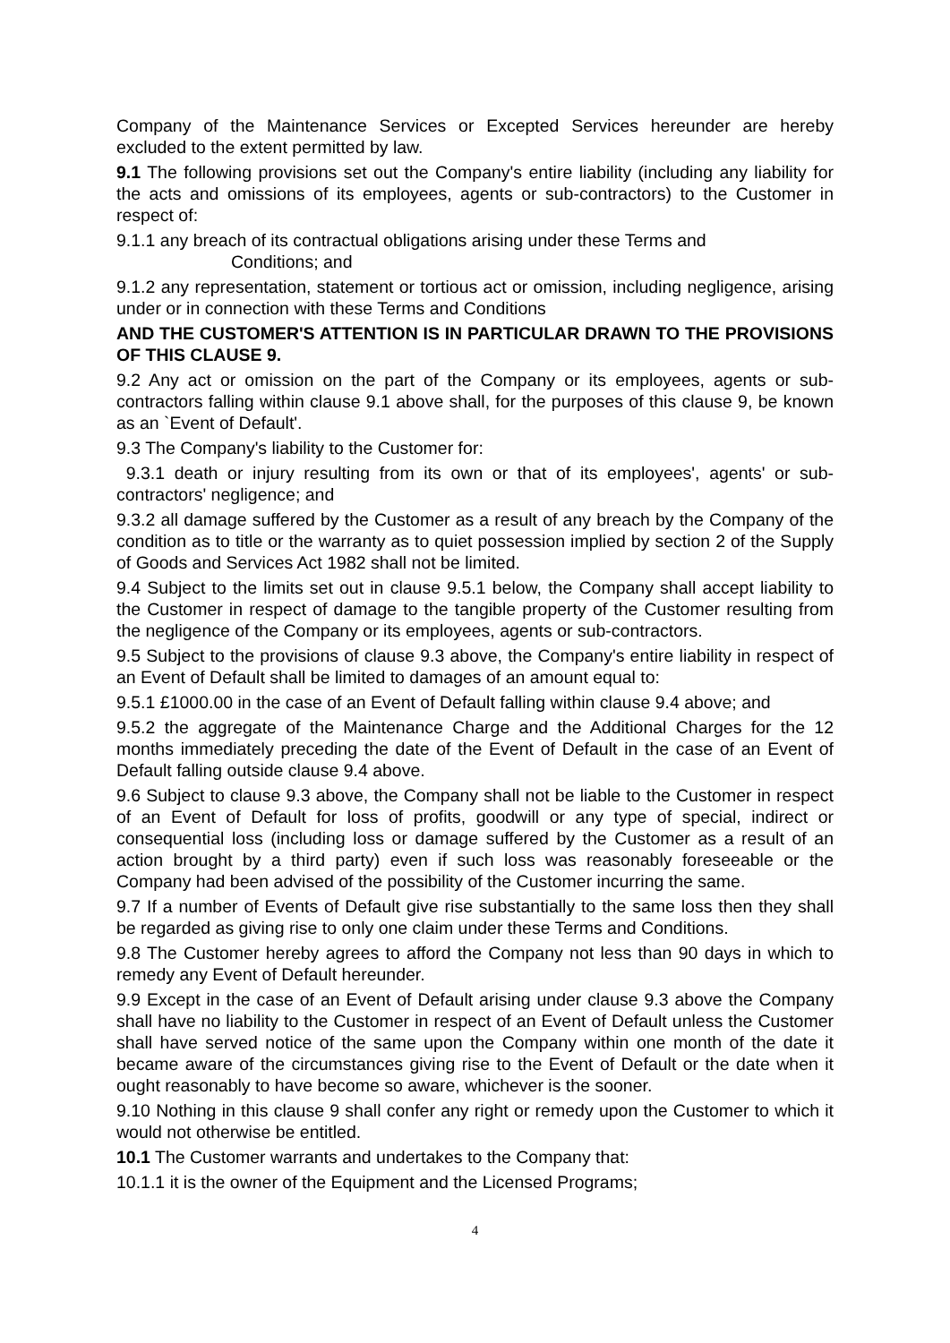Company of the Maintenance Services or Excepted Services hereunder are hereby excluded to the extent permitted by law.
9.1 The following provisions set out the Company's entire liability (including any liability for the acts and omissions of its employees, agents or sub-contractors) to the Customer in respect of:
9.1.1 any breach of its contractual obligations arising under these Terms and
Conditions; and
9.1.2 any representation, statement or tortious act or omission, including negligence, arising under or in connection with these Terms and Conditions
AND THE CUSTOMER'S ATTENTION IS IN PARTICULAR DRAWN TO THE PROVISIONS OF THIS CLAUSE 9.
9.2 Any act or omission on the part of the Company or its employees, agents or sub-contractors falling within clause 9.1 above shall, for the purposes of this clause 9, be known as an `Event of Default'.
9.3 The Company's liability to the Customer for:
9.3.1 death or injury resulting from its own or that of its employees', agents' or sub-contractors' negligence; and
9.3.2 all damage suffered by the Customer as a result of any breach by the Company of the condition as to title or the warranty as to quiet possession implied by section 2 of the Supply of Goods and Services Act 1982 shall not be limited.
9.4 Subject to the limits set out in clause 9.5.1 below, the Company shall accept liability to the Customer in respect of damage to the tangible property of the Customer resulting from the negligence of the Company or its employees, agents or sub-contractors.
9.5 Subject to the provisions of clause 9.3 above, the Company's entire liability in respect of an Event of Default shall be limited to damages of an amount equal to:
9.5.1 £1000.00 in the case of an Event of Default falling within clause 9.4 above; and
9.5.2 the aggregate of the Maintenance Charge and the Additional Charges for the 12 months immediately preceding the date of the Event of Default in the case of an Event of Default falling outside clause 9.4 above.
9.6 Subject to clause 9.3 above, the Company shall not be liable to the Customer in respect of an Event of Default for loss of profits, goodwill or any type of special, indirect or consequential loss (including loss or damage suffered by the Customer as a result of an action brought by a third party) even if such loss was reasonably foreseeable or the Company had been advised of the possibility of the Customer incurring the same.
9.7 If a number of Events of Default give rise substantially to the same loss then they shall be regarded as giving rise to only one claim under these Terms and Conditions.
9.8 The Customer hereby agrees to afford the Company not less than 90 days in which to remedy any Event of Default hereunder.
9.9 Except in the case of an Event of Default arising under clause 9.3 above the Company shall have no liability to the Customer in respect of an Event of Default unless the Customer shall have served notice of the same upon the Company within one month of the date it became aware of the circumstances giving rise to the Event of Default or the date when it ought reasonably to have become so aware, whichever is the sooner.
9.10 Nothing in this clause 9 shall confer any right or remedy upon the Customer to which it would not otherwise be entitled.
10.1 The Customer warrants and undertakes to the Company that:
10.1.1 it is the owner of the Equipment and the Licensed Programs;
4